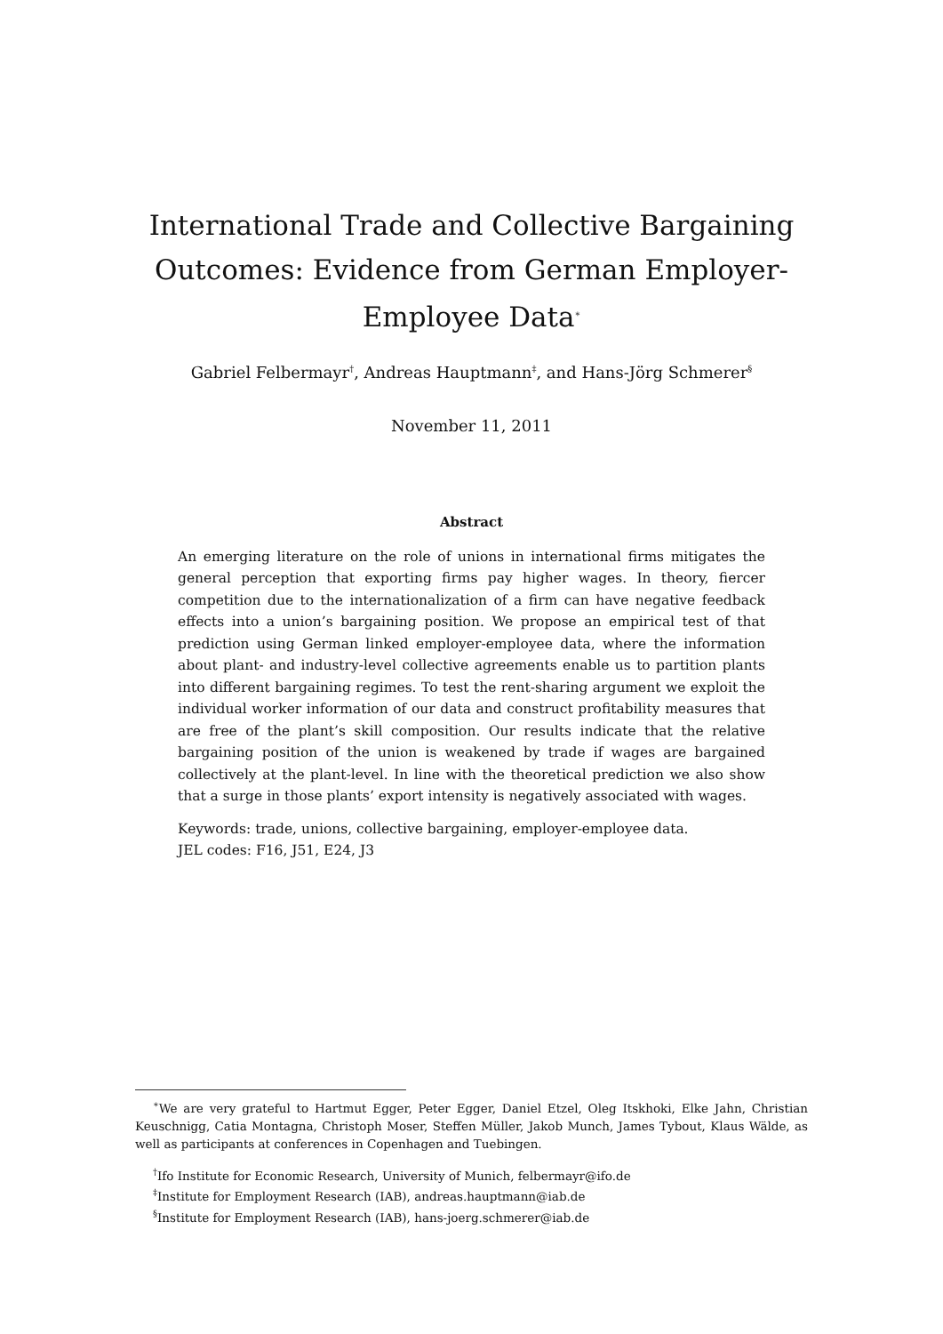International Trade and Collective Bargaining Outcomes: Evidence from German Employer-Employee Data<sup>∗</sup>
Gabriel Felbermayr<sup>†</sup>, Andreas Hauptmann<sup>‡</sup>, and Hans-Jörg Schmerer<sup>§</sup>
November 11, 2011
Abstract
An emerging literature on the role of unions in international firms mitigates the general perception that exporting firms pay higher wages. In theory, fiercer competition due to the internationalization of a firm can have negative feedback effects into a union’s bargaining position. We propose an empirical test of that prediction using German linked employer-employee data, where the information about plant- and industry-level collective agreements enable us to partition plants into different bargaining regimes. To test the rent-sharing argument we exploit the individual worker information of our data and construct profitability measures that are free of the plant’s skill composition. Our results indicate that the relative bargaining position of the union is weakened by trade if wages are bargained collectively at the plant-level. In line with the theoretical prediction we also show that a surge in those plants’ export intensity is negatively associated with wages.
Keywords: trade, unions, collective bargaining, employer-employee data.
JEL codes: F16, J51, E24, J3
<sup>∗</sup>We are very grateful to Hartmut Egger, Peter Egger, Daniel Etzel, Oleg Itskhoki, Elke Jahn, Christian Keuschnigg, Catia Montagna, Christoph Moser, Steffen Müller, Jakob Munch, James Tybout, Klaus Wälde, as well as participants at conferences in Copenhagen and Tuebingen.
<sup>†</sup> Ifo Institute for Economic Research, University of Munich, felbermayr@ifo.de
<sup>‡</sup> Institute for Employment Research (IAB), andreas.hauptmann@iab.de
<sup>§</sup> Institute for Employment Research (IAB), hans-joerg.schmerer@iab.de